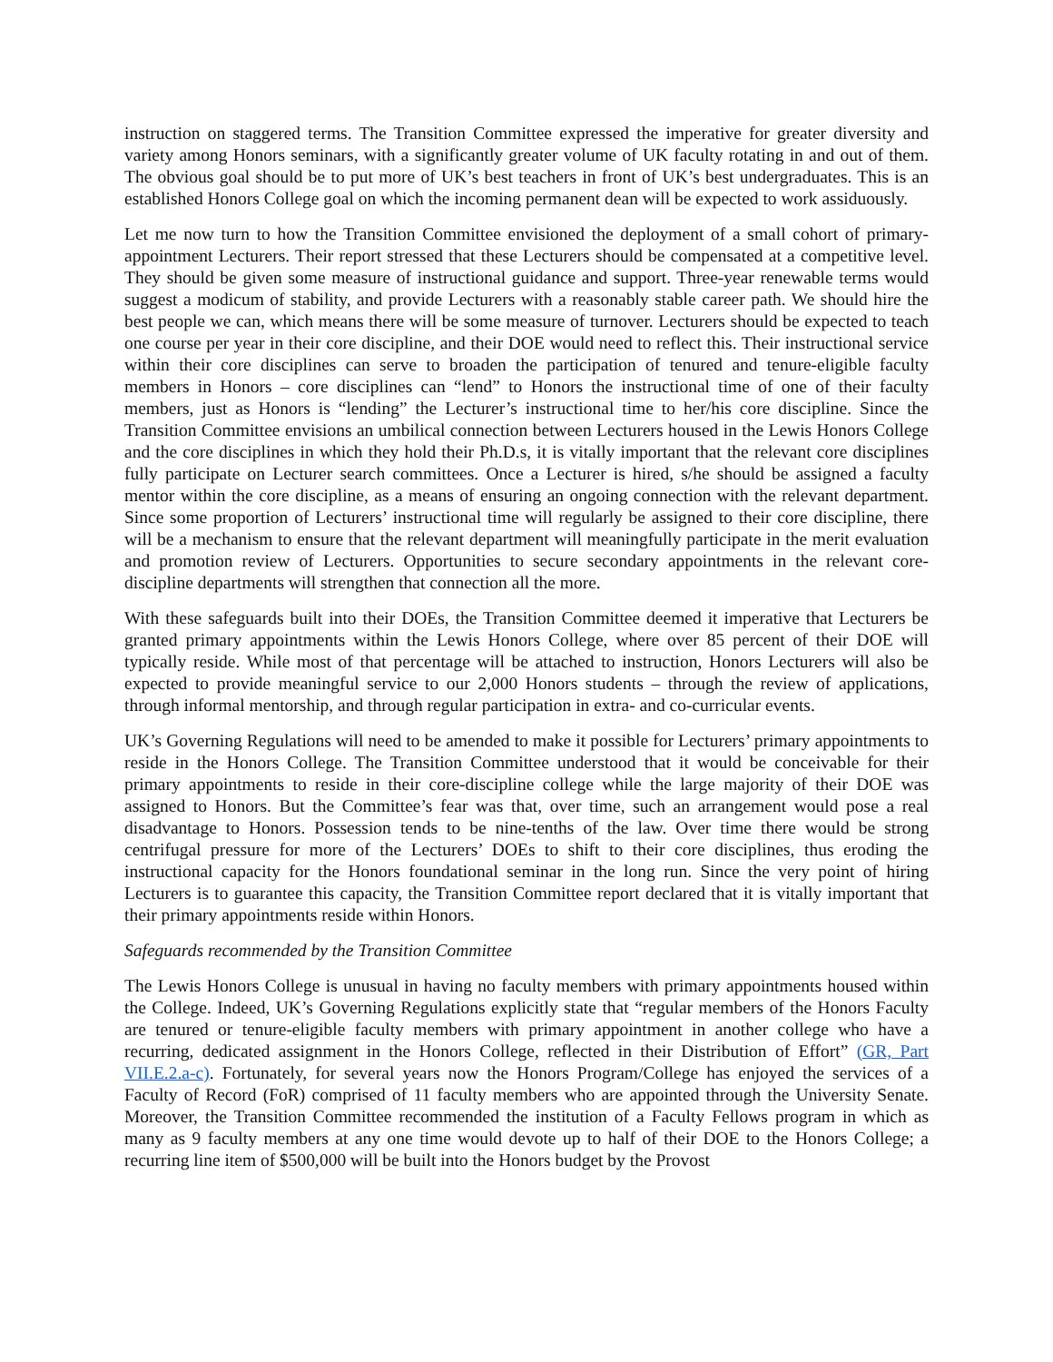instruction on staggered terms. The Transition Committee expressed the imperative for greater diversity and variety among Honors seminars, with a significantly greater volume of UK faculty rotating in and out of them. The obvious goal should be to put more of UK’s best teachers in front of UK’s best undergraduates. This is an established Honors College goal on which the incoming permanent dean will be expected to work assiduously.
Let me now turn to how the Transition Committee envisioned the deployment of a small cohort of primary-appointment Lecturers. Their report stressed that these Lecturers should be compensated at a competitive level. They should be given some measure of instructional guidance and support. Three-year renewable terms would suggest a modicum of stability, and provide Lecturers with a reasonably stable career path. We should hire the best people we can, which means there will be some measure of turnover. Lecturers should be expected to teach one course per year in their core discipline, and their DOE would need to reflect this. Their instructional service within their core disciplines can serve to broaden the participation of tenured and tenure-eligible faculty members in Honors – core disciplines can “lend” to Honors the instructional time of one of their faculty members, just as Honors is “lending” the Lecturer’s instructional time to her/his core discipline. Since the Transition Committee envisions an umbilical connection between Lecturers housed in the Lewis Honors College and the core disciplines in which they hold their Ph.D.s, it is vitally important that the relevant core disciplines fully participate on Lecturer search committees. Once a Lecturer is hired, s/he should be assigned a faculty mentor within the core discipline, as a means of ensuring an ongoing connection with the relevant department. Since some proportion of Lecturers’ instructional time will regularly be assigned to their core discipline, there will be a mechanism to ensure that the relevant department will meaningfully participate in the merit evaluation and promotion review of Lecturers. Opportunities to secure secondary appointments in the relevant core-discipline departments will strengthen that connection all the more.
With these safeguards built into their DOEs, the Transition Committee deemed it imperative that Lecturers be granted primary appointments within the Lewis Honors College, where over 85 percent of their DOE will typically reside. While most of that percentage will be attached to instruction, Honors Lecturers will also be expected to provide meaningful service to our 2,000 Honors students – through the review of applications, through informal mentorship, and through regular participation in extra- and co-curricular events.
UK’s Governing Regulations will need to be amended to make it possible for Lecturers’ primary appointments to reside in the Honors College. The Transition Committee understood that it would be conceivable for their primary appointments to reside in their core-discipline college while the large majority of their DOE was assigned to Honors. But the Committee’s fear was that, over time, such an arrangement would pose a real disadvantage to Honors. Possession tends to be nine-tenths of the law. Over time there would be strong centrifugal pressure for more of the Lecturers’ DOEs to shift to their core disciplines, thus eroding the instructional capacity for the Honors foundational seminar in the long run. Since the very point of hiring Lecturers is to guarantee this capacity, the Transition Committee report declared that it is vitally important that their primary appointments reside within Honors.
Safeguards recommended by the Transition Committee
The Lewis Honors College is unusual in having no faculty members with primary appointments housed within the College. Indeed, UK’s Governing Regulations explicitly state that “regular members of the Honors Faculty are tenured or tenure-eligible faculty members with primary appointment in another college who have a recurring, dedicated assignment in the Honors College, reflected in their Distribution of Effort” (GR, Part VII.E.2.a-c). Fortunately, for several years now the Honors Program/College has enjoyed the services of a Faculty of Record (FoR) comprised of 11 faculty members who are appointed through the University Senate. Moreover, the Transition Committee recommended the institution of a Faculty Fellows program in which as many as 9 faculty members at any one time would devote up to half of their DOE to the Honors College; a recurring line item of $500,000 will be built into the Honors budget by the Provost